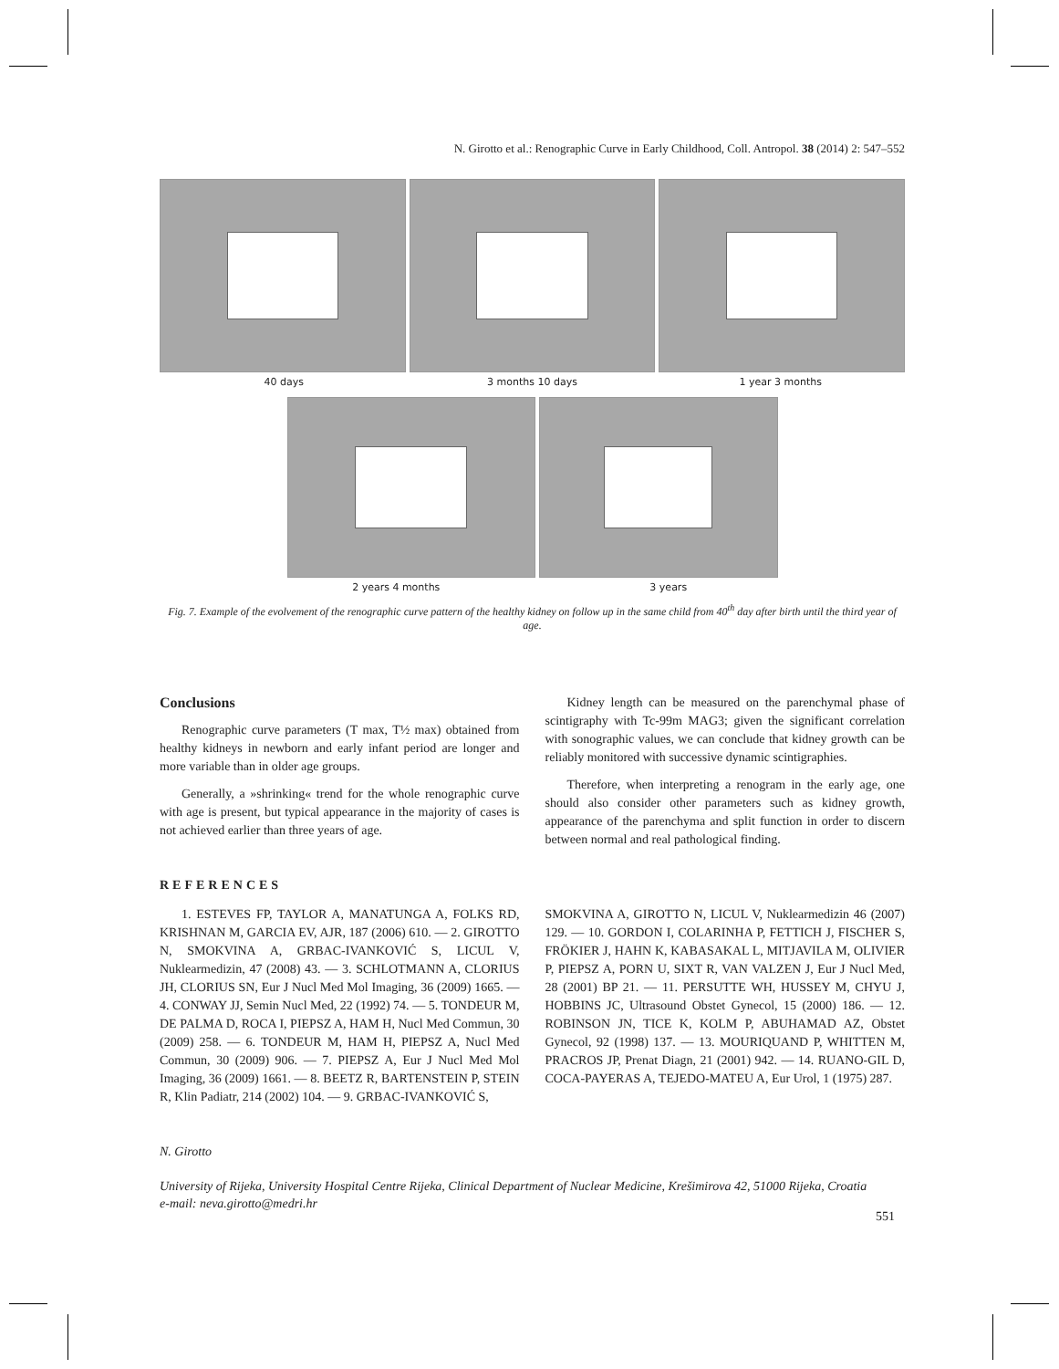N. Girotto et al.: Renographic Curve in Early Childhood, Coll. Antropol. 38 (2014) 2: 547–552
40 days 3 months 10 days 1 year 3 months
2 years 4 months 3 years
Fig. 7. Example of the evolvement of the renographic curve pattern of the healthy kidney on follow up in the same child from 40<sup>th</sup> day after birth until the third year of age.
Conclusions
Renographic curve parameters (T max, T½ max) obtained from healthy kidneys in newborn and early infant period are longer and more variable than in older age groups.
Generally, a »shrinking« trend for the whole renographic curve with age is present, but typical appearance in the majority of cases is not achieved earlier than three years of age.
Kidney length can be measured on the parenchymal phase of scintigraphy with Tc-99m MAG3; given the significant correlation with sonographic values, we can conclude that kidney growth can be reliably monitored with successive dynamic scintigraphies.
Therefore, when interpreting a renogram in the early age, one should also consider other parameters such as kidney growth, appearance of the parenchyma and split function in order to discern between normal and real pathological finding.
REFERENCES
1. ESTEVES FP, TAYLOR A, MANATUNGA A, FOLKS RD, KRISHNAN M, GARCIA EV, AJR, 187 (2006) 610. — 2. GIROTTO N, SMOKVINA A, GRBAC-IVANKOVIĆ S, LICUL V, Nuklearmedizin, 47 (2008) 43. — 3. SCHLOTMANN A, CLORIUS JH, CLORIUS SN, Eur J Nucl Med Mol Imaging, 36 (2009) 1665. — 4. CONWAY JJ, Semin Nucl Med, 22 (1992) 74. — 5. TONDEUR M, DE PALMA D, ROCA I, PIEPSZ A, HAM H, Nucl Med Commun, 30 (2009) 258. — 6. TONDEUR M, HAM H, PIEPSZ A, Nucl Med Commun, 30 (2009) 906. — 7. PIEPSZ A, Eur J Nucl Med Mol Imaging, 36 (2009) 1661. — 8. BEETZ R, BARTENSTEIN P, STEIN R, Klin Padiatr, 214 (2002) 104. — 9. GRBAC-IVANKOVIĆ S,
SMOKVINA A, GIROTTO N, LICUL V, Nuklearmedizin 46 (2007) 129. — 10. GORDON I, COLARINHA P, FETTICH J, FISCHER S, FRÖKIER J, HAHN K, KABASAKAL L, MITJAVILA M, OLIVIER P, PIEPSZ A, PORN U, SIXT R, VAN VALZEN J, Eur J Nucl Med, 28 (2001) BP 21. — 11. PERSUTTE WH, HUSSEY M, CHYU J, HOBBINS JC, Ultrasound Obstet Gynecol, 15 (2000) 186. — 12. ROBINSON JN, TICE K, KOLM P, ABUHAMAD AZ, Obstet Gynecol, 92 (1998) 137. — 13. MOURIQUAND P, WHITTEN M, PRACROS JP, Prenat Diagn, 21 (2001) 942. — 14. RUANO-GIL D, COCA-PAYERAS A, TEJEDO-MATEU A, Eur Urol, 1 (1975) 287.
N. Girotto
University of Rijeka, University Hospital Centre Rijeka, Clinical Department of Nuclear Medicine, Krešimirova 42, 51000 Rijeka, Croatia
e-mail: neva.girotto@medri.hr
551